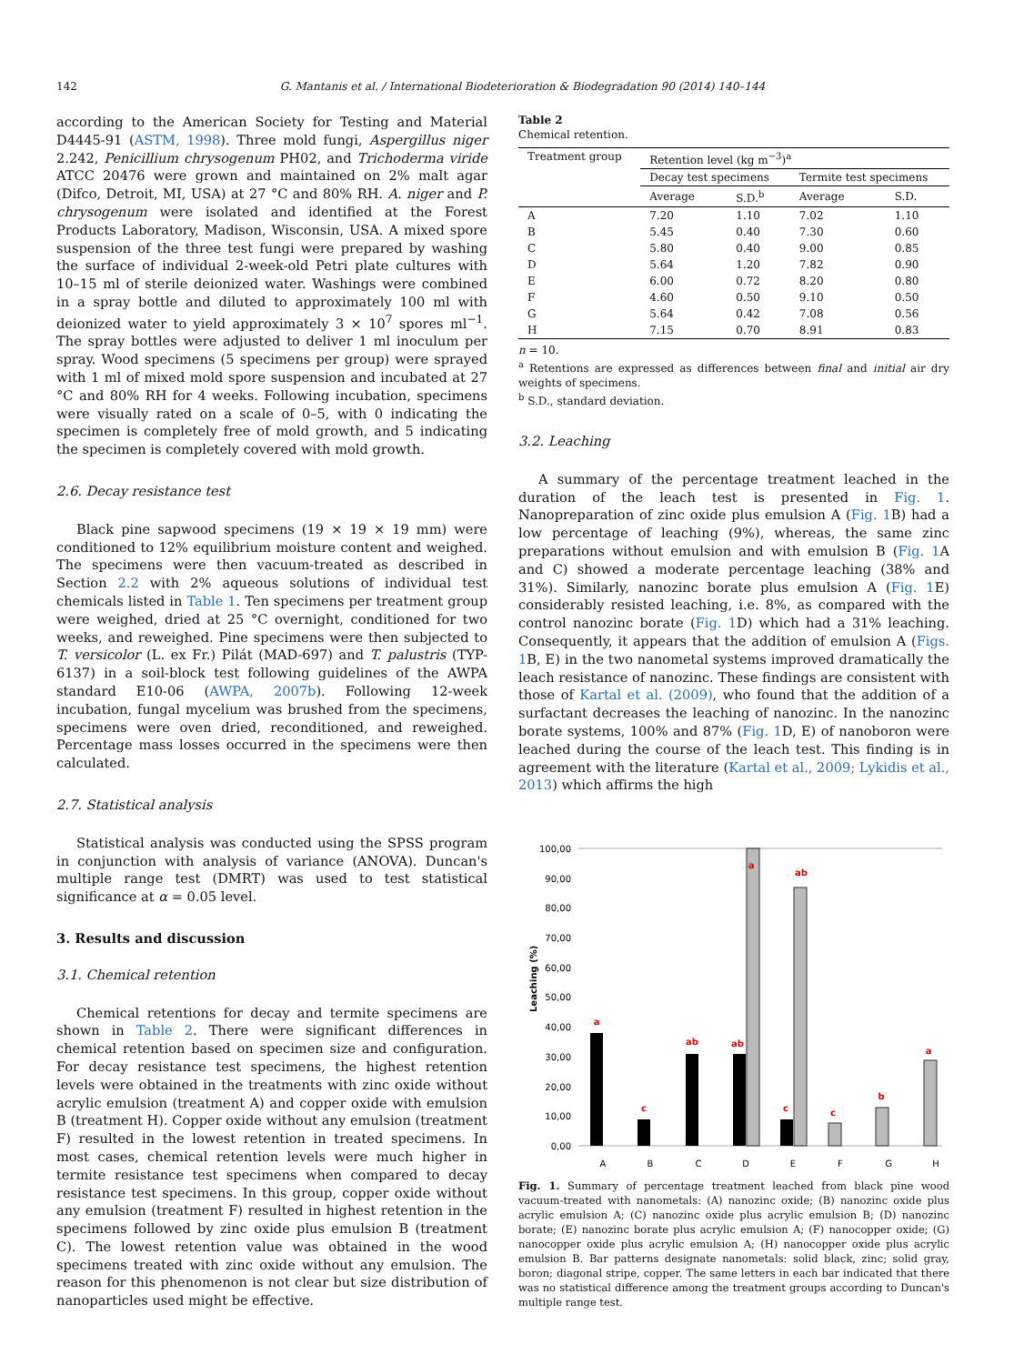142 G. Mantanis et al. / International Biodeterioration & Biodegradation 90 (2014) 140–144
according to the American Society for Testing and Material D4445-91 (ASTM, 1998). Three mold fungi, Aspergillus niger 2.242, Penicillium chrysogenum PH02, and Trichoderma viride ATCC 20476 were grown and maintained on 2% malt agar (Difco, Detroit, MI, USA) at 27 °C and 80% RH. A. niger and P. chrysogenum were isolated and identified at the Forest Products Laboratory, Madison, Wisconsin, USA. A mixed spore suspension of the three test fungi were prepared by washing the surface of individual 2-week-old Petri plate cultures with 10–15 ml of sterile deionized water. Washings were combined in a spray bottle and diluted to approximately 100 ml with deionized water to yield approximately 3 × 10<sup>7</sup> spores ml<sup>−1</sup>. The spray bottles were adjusted to deliver 1 ml inoculum per spray. Wood specimens (5 specimens per group) were sprayed with 1 ml of mixed mold spore suspension and incubated at 27 °C and 80% RH for 4 weeks. Following incubation, specimens were visually rated on a scale of 0–5, with 0 indicating the specimen is completely free of mold growth, and 5 indicating the specimen is completely covered with mold growth.
2.6. Decay resistance test
Black pine sapwood specimens (19 × 19 × 19 mm) were conditioned to 12% equilibrium moisture content and weighed. The specimens were then vacuum-treated as described in Section 2.2 with 2% aqueous solutions of individual test chemicals listed in Table 1. Ten specimens per treatment group were weighed, dried at 25 °C overnight, conditioned for two weeks, and reweighed. Pine specimens were then subjected to T. versicolor (L. ex Fr.) Pilát (MAD-697) and T. palustris (TYP-6137) in a soil-block test following guidelines of the AWPA standard E10-06 (AWPA, 2007b). Following 12-week incubation, fungal mycelium was brushed from the specimens, specimens were oven dried, reconditioned, and reweighed. Percentage mass losses occurred in the specimens were then calculated.
2.7. Statistical analysis
Statistical analysis was conducted using the SPSS program in conjunction with analysis of variance (ANOVA). Duncan's multiple range test (DMRT) was used to test statistical significance at α = 0.05 level.
3. Results and discussion
3.1. Chemical retention
Chemical retentions for decay and termite specimens are shown in Table 2. There were significant differences in chemical retention based on specimen size and configuration. For decay resistance test specimens, the highest retention levels were obtained in the treatments with zinc oxide without acrylic emulsion (treatment A) and copper oxide with emulsion B (treatment H). Copper oxide without any emulsion (treatment F) resulted in the lowest retention in treated specimens. In most cases, chemical retention levels were much higher in termite resistance test specimens when compared to decay resistance test specimens. In this group, copper oxide without any emulsion (treatment F) resulted in highest retention in the specimens followed by zinc oxide plus emulsion B (treatment C). The lowest retention value was obtained in the wood specimens treated with zinc oxide without any emulsion. The reason for this phenomenon is not clear but size distribution of nanoparticles used might be effective.
Table 2
Chemical retention.
| Treatment group | Retention level (kg m<sup>−3</sup>)<sup>a</sup> | | | |
| --- | --- | --- | --- | --- |
| | Decay test specimens | | Termite test specimens | |
| | Average | S.D.<sup>b</sup> | Average | S.D. |
| A | 7.20 | 1.10 | 7.02 | 1.10 |
| B | 5.45 | 0.40 | 7.30 | 0.60 |
| C | 5.80 | 0.40 | 9.00 | 0.85 |
| D | 5.64 | 1.20 | 7.82 | 0.90 |
| E | 6.00 | 0.72 | 8.20 | 0.80 |
| F | 4.60 | 0.50 | 9.10 | 0.50 |
| G | 5.64 | 0.42 | 7.08 | 0.56 |
| H | 7.15 | 0.70 | 8.91 | 0.83 |
n = 10.
<sup>a</sup> Retentions are expressed as differences between final and initial air dry weights of specimens.
<sup>b</sup> S.D., standard deviation.
3.2. Leaching
A summary of the percentage treatment leached in the duration of the leach test is presented in Fig. 1. Nanopreparation of zinc oxide plus emulsion A (Fig. 1 B) had a low percentage of leaching (9%), whereas, the same zinc preparations without emulsion and with emulsion B (Fig. 1 A and C) showed a moderate percentage leaching (38% and 31%). Similarly, nanozinc borate plus emulsion A (Fig. 1 E) considerably resisted leaching, i.e. 8%, as compared with the control nanozinc borate (Fig. 1 D) which had a 31% leaching. Consequently, it appears that the addition of emulsion A (Figs. 1 B, E) in the two nanometal systems improved dramatically the leach resistance of nanozinc. These findings are consistent with those of Kartal et al. (2009), who found that the addition of a surfactant decreases the leaching of nanozinc. In the nanozinc borate systems, 100% and 87% (Fig. 1 D, E) of nanoboron were leached during the course of the leach test. This finding is in agreement with the literature (Kartal et al., 2009; Lykidis et al., 2013) which affirms the high
100,00
90,00
80,00
70,00
60,00
50,00
40,00
30,00
20,00
10,00
0,00
Leaching (%)
a
c
ab
ab
a
ab
c
c
b
a
A
B
C
D
E
F
G
H
Fig. 1. Summary of percentage treatment leached from black pine wood vacuum-treated with nanometals: (A) nanozinc oxide; (B) nanozinc oxide plus acrylic emulsion A; (C) nanozinc oxide plus acrylic emulsion B; (D) nanozinc borate; (E) nanozinc borate plus acrylic emulsion A; (F) nanocopper oxide; (G) nanocopper oxide plus acrylic emulsion A; (H) nanocopper oxide plus acrylic emulsion B. Bar patterns designate nanometals: solid black, zinc; solid gray, boron; diagonal stripe, copper. The same letters in each bar indicated that there was no statistical difference among the treatment groups according to Duncan's multiple range test.